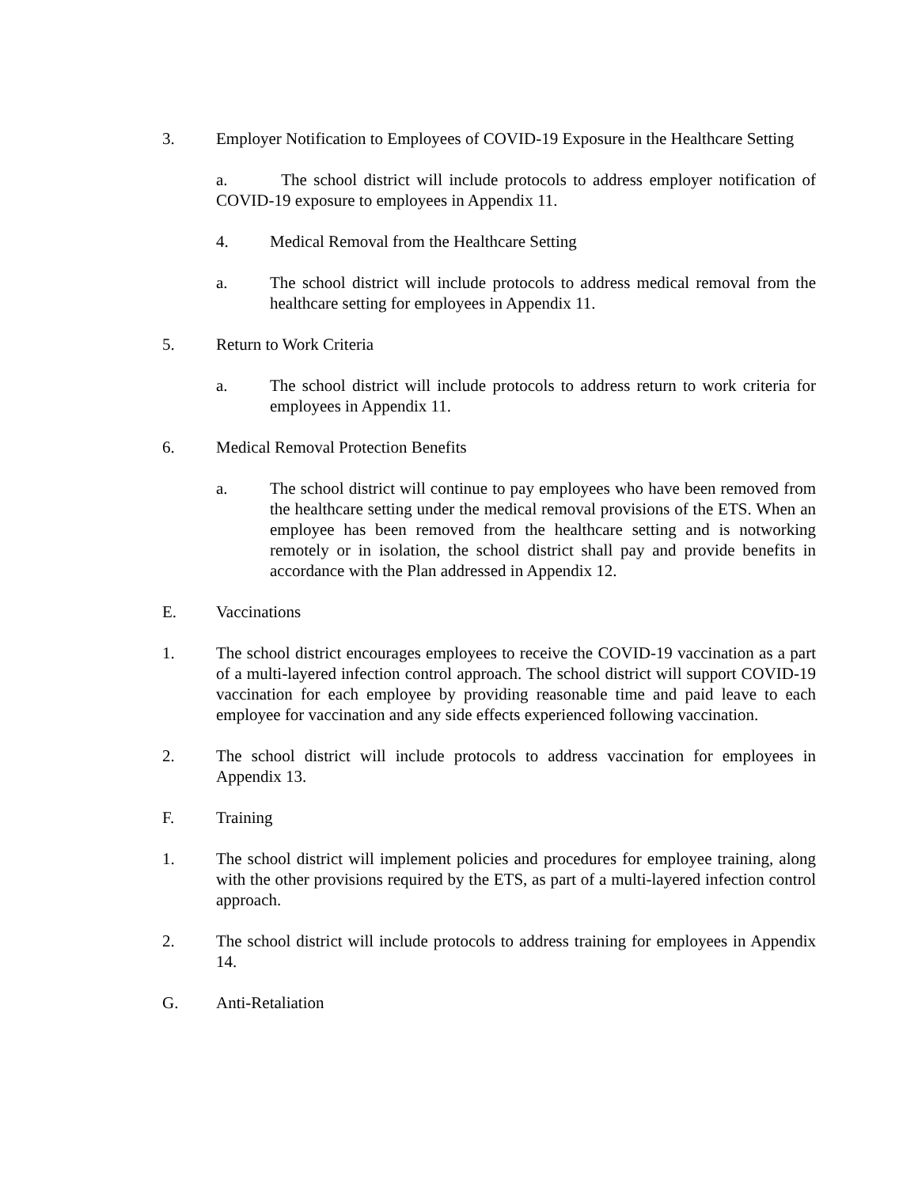3. Employer Notification to Employees of COVID-19 Exposure in the Healthcare Setting
a. The school district will include protocols to address employer notification of COVID-19 exposure to employees in Appendix 11.
4. Medical Removal from the Healthcare Setting
a. The school district will include protocols to address medical removal from the healthcare setting for employees in Appendix 11.
5. Return to Work Criteria
a. The school district will include protocols to address return to work criteria for employees in Appendix 11.
6. Medical Removal Protection Benefits
a. The school district will continue to pay employees who have been removed from the healthcare setting under the medical removal provisions of the ETS. When an employee has been removed from the healthcare setting and is notworking remotely or in isolation, the school district shall pay and provide benefits in accordance with the Plan addressed in Appendix 12.
E. Vaccinations
1. The school district encourages employees to receive the COVID-19 vaccination as a part of a multi-layered infection control approach. The school district will support COVID-19 vaccination for each employee by providing reasonable time and paid leave to each employee for vaccination and any side effects experienced following vaccination.
2. The school district will include protocols to address vaccination for employees in Appendix 13.
F. Training
1. The school district will implement policies and procedures for employee training, along with the other provisions required by the ETS, as part of a multi-layered infection control approach.
2. The school district will include protocols to address training for employees in Appendix 14.
G. Anti-Retaliation